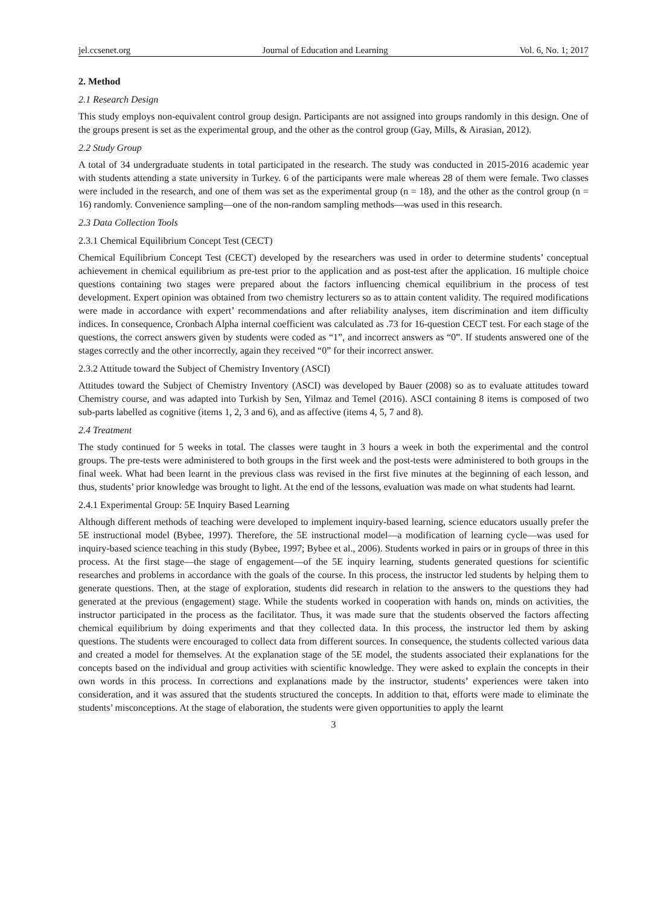jel.ccsenet.org Journal of Education and Learning Vol. 6, No. 1; 2017
2. Method
2.1 Research Design
This study employs non-equivalent control group design. Participants are not assigned into groups randomly in this design. One of the groups present is set as the experimental group, and the other as the control group (Gay, Mills, & Airasian, 2012).
2.2 Study Group
A total of 34 undergraduate students in total participated in the research. The study was conducted in 2015-2016 academic year with students attending a state university in Turkey. 6 of the participants were male whereas 28 of them were female. Two classes were included in the research, and one of them was set as the experimental group (n = 18), and the other as the control group (n = 16) randomly. Convenience sampling—one of the non-random sampling methods—was used in this research.
2.3 Data Collection Tools
2.3.1 Chemical Equilibrium Concept Test (CECT)
Chemical Equilibrium Concept Test (CECT) developed by the researchers was used in order to determine students’ conceptual achievement in chemical equilibrium as pre-test prior to the application and as post-test after the application. 16 multiple choice questions containing two stages were prepared about the factors influencing chemical equilibrium in the process of test development. Expert opinion was obtained from two chemistry lecturers so as to attain content validity. The required modifications were made in accordance with expert’ recommendations and after reliability analyses, item discrimination and item difficulty indices. In consequence, Cronbach Alpha internal coefficient was calculated as .73 for 16-question CECT test. For each stage of the questions, the correct answers given by students were coded as “1”, and incorrect answers as “0”. If students answered one of the stages correctly and the other incorrectly, again they received “0” for their incorrect answer.
2.3.2 Attitude toward the Subject of Chemistry Inventory (ASCI)
Attitudes toward the Subject of Chemistry Inventory (ASCI) was developed by Bauer (2008) so as to evaluate attitudes toward Chemistry course, and was adapted into Turkish by Sen, Yilmaz and Temel (2016). ASCI containing 8 items is composed of two sub-parts labelled as cognitive (items 1, 2, 3 and 6), and as affective (items 4, 5, 7 and 8).
2.4 Treatment
The study continued for 5 weeks in total. The classes were taught in 3 hours a week in both the experimental and the control groups. The pre-tests were administered to both groups in the first week and the post-tests were administered to both groups in the final week. What had been learnt in the previous class was revised in the first five minutes at the beginning of each lesson, and thus, students’ prior knowledge was brought to light. At the end of the lessons, evaluation was made on what students had learnt.
2.4.1 Experimental Group: 5E Inquiry Based Learning
Although different methods of teaching were developed to implement inquiry-based learning, science educators usually prefer the 5E instructional model (Bybee, 1997). Therefore, the 5E instructional model—a modification of learning cycle—was used for inquiry-based science teaching in this study (Bybee, 1997; Bybee et al., 2006). Students worked in pairs or in groups of three in this process. At the first stage—the stage of engagement—of the 5E inquiry learning, students generated questions for scientific researches and problems in accordance with the goals of the course. In this process, the instructor led students by helping them to generate questions. Then, at the stage of exploration, students did research in relation to the answers to the questions they had generated at the previous (engagement) stage. While the students worked in cooperation with hands on, minds on activities, the instructor participated in the process as the facilitator. Thus, it was made sure that the students observed the factors affecting chemical equilibrium by doing experiments and that they collected data. In this process, the instructor led them by asking questions. The students were encouraged to collect data from different sources. In consequence, the students collected various data and created a model for themselves. At the explanation stage of the 5E model, the students associated their explanations for the concepts based on the individual and group activities with scientific knowledge. They were asked to explain the concepts in their own words in this process. In corrections and explanations made by the instructor, students’ experiences were taken into consideration, and it was assured that the students structured the concepts. In addition to that, efforts were made to eliminate the students’ misconceptions. At the stage of elaboration, the students were given opportunities to apply the learnt
3